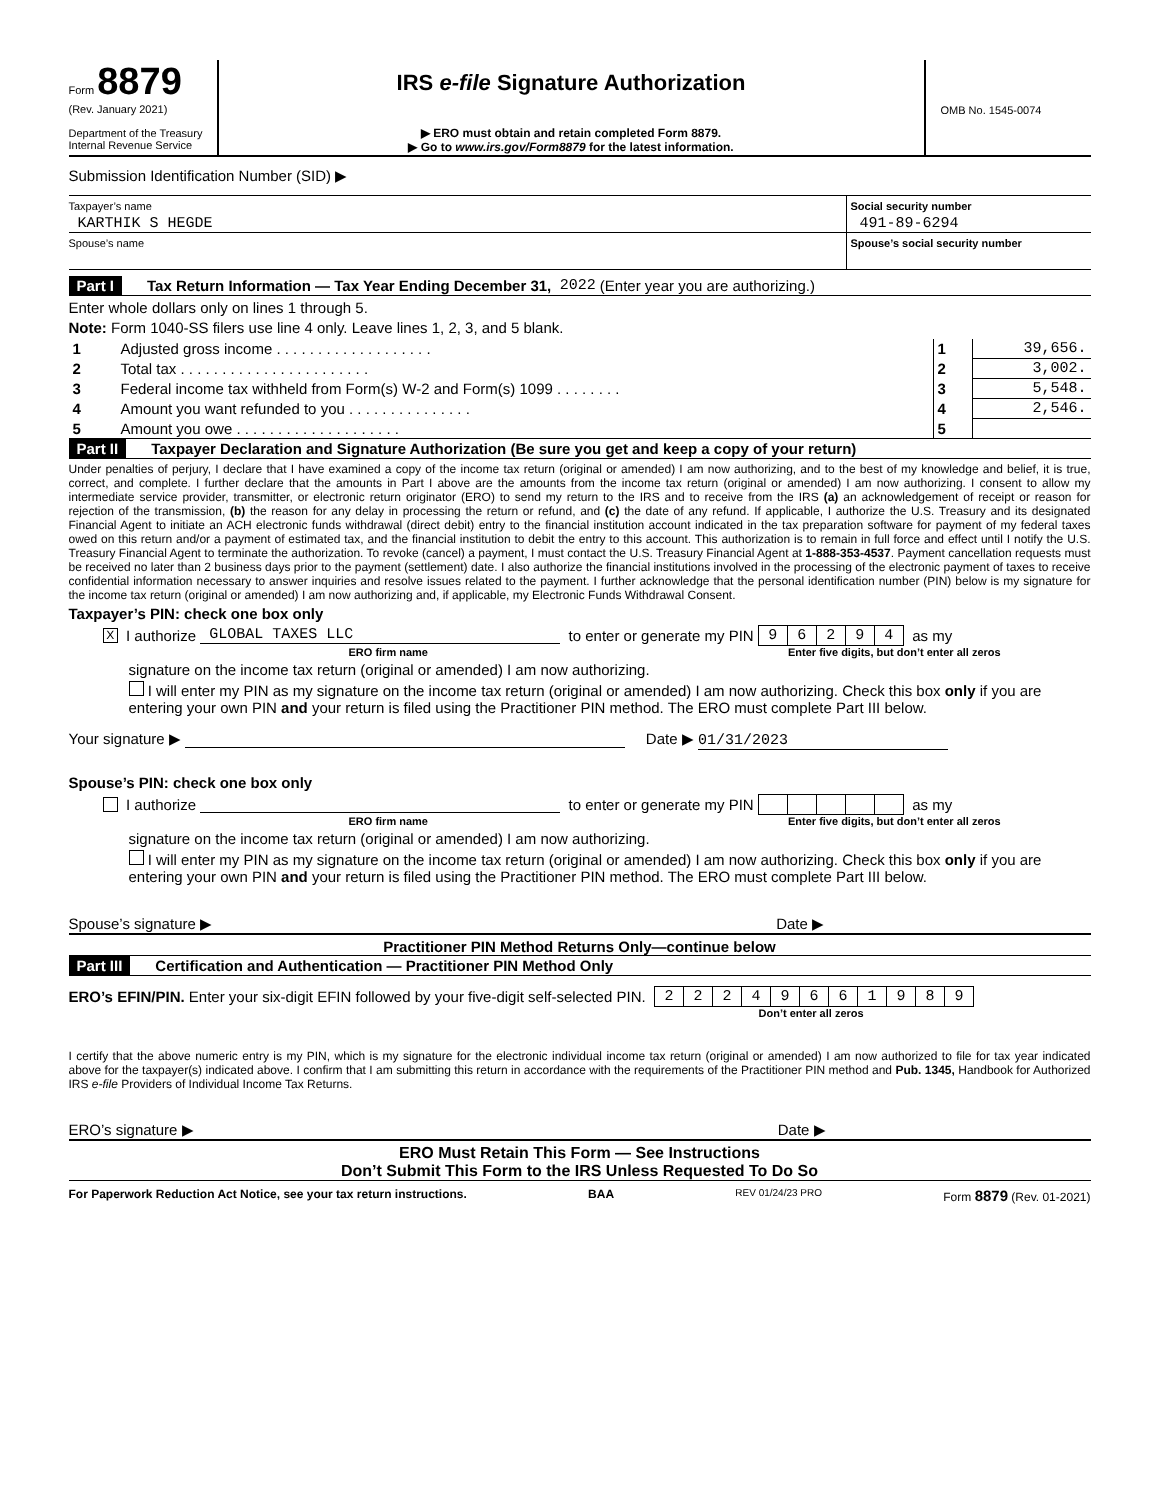Form 8879
(Rev. January 2021)
Department of the Treasury
Internal Revenue Service
IRS e-file Signature Authorization
▶ ERO must obtain and retain completed Form 8879.
▶ Go to www.irs.gov/Form8879 for the latest information.
OMB No. 1545-0074
Submission Identification Number (SID) ▶
Taxpayer’s name
KARTHIK S HEGDE
Social security number
491-89-6294
Spouse’s name Spouse’s social security number
Part I Tax Return Information — Tax Year Ending December 31, 2022 (Enter year you are authorizing.)
Enter whole dollars only on lines 1 through 5.
Note: Form 1040-SS filers use line 4 only. Leave lines 1, 2, 3, and 5 blank.
| 1 | Adjusted gross income . . . . . . . . . . . . . . . . . . . | 1 | 39,656. |
| 2 | Total tax . . . . . . . . . . . . . . . . . . . . . . . | 2 | 3,002. |
| 3 | Federal income tax withheld from Form(s) W-2 and Form(s) 1099 . . . . . . . . | 3 | 5,548. |
| 4 | Amount you want refunded to you . . . . . . . . . . . . . . . | 4 | 2,546. |
| 5 | Amount you owe . . . . . . . . . . . . . . . . . . . . | 5 | |
Part II Taxpayer Declaration and Signature Authorization (Be sure you get and keep a copy of your return)
Under penalties of perjury, I declare that I have examined a copy of the income tax return (original or amended) I am now authorizing, and to the best of my knowledge and belief, it is true, correct, and complete. I further declare that the amounts in Part I above are the amounts from the income tax return (original or amended) I am now authorizing. I consent to allow my intermediate service provider, transmitter, or electronic return originator (ERO) to send my return to the IRS and to receive from the IRS (a) an acknowledgement of receipt or reason for rejection of the transmission, (b) the reason for any delay in processing the return or refund, and (c) the date of any refund. If applicable, I authorize the U.S. Treasury and its designated Financial Agent to initiate an ACH electronic funds withdrawal (direct debit) entry to the financial institution account indicated in the tax preparation software for payment of my federal taxes owed on this return and/or a payment of estimated tax, and the financial institution to debit the entry to this account. This authorization is to remain in full force and effect until I notify the U.S. Treasury Financial Agent to terminate the authorization. To revoke (cancel) a payment, I must contact the U.S. Treasury Financial Agent at 1-888-353-4537. Payment cancellation requests must be received no later than 2 business days prior to the payment (settlement) date. I also authorize the financial institutions involved in the processing of the electronic payment of taxes to receive confidential information necessary to answer inquiries and resolve issues related to the payment. I further acknowledge that the personal identification number (PIN) below is my signature for the income tax return (original or amended) I am now authorizing and, if applicable, my Electronic Funds Withdrawal Consent.
Taxpayer’s PIN: check one box only
X I authorize GLOBAL TAXES LLC to enter or generate my PIN
| 9 | 6 | 2 | 9 | 4 |
as my
ERO firm name Enter five digits, but don’t enter all zeros
signature on the income tax return (original or amended) I am now authorizing.
I will enter my PIN as my signature on the income tax return (original or amended) I am now authorizing. Check this box only if you are entering your own PIN and your return is filed using the Practitioner PIN method. The ERO must complete Part III below.
Your signature ▶ Date ▶ 01/31/2023
Spouse’s PIN: check one box only
I authorize to enter or generate my PIN as my
ERO firm name Enter five digits, but don’t enter all zeros
signature on the income tax return (original or amended) I am now authorizing.
I will enter my PIN as my signature on the income tax return (original or amended) I am now authorizing. Check this box only if you are entering your own PIN and your return is filed using the Practitioner PIN method. The ERO must complete Part III below.
Spouse’s signature ▶ Date ▶
Practitioner PIN Method Returns Only—continue below
Part III Certification and Authentication — Practitioner PIN Method Only
ERO’s EFIN/PIN. Enter your six-digit EFIN followed by your five-digit self-selected PIN.
| 2 | 2 | 2 | 4 | 9 | 6 | 6 | 1 | 9 | 8 | 9 |
Don’t enter all zeros
I certify that the above numeric entry is my PIN, which is my signature for the electronic individual income tax return (original or amended) I am now authorized to file for tax year indicated above for the taxpayer(s) indicated above. I confirm that I am submitting this return in accordance with the requirements of the Practitioner PIN method and Pub. 1345, Handbook for Authorized IRS e-file Providers of Individual Income Tax Returns.
ERO’s signature ▶ Date ▶
ERO Must Retain This Form — See Instructions
Don’t Submit This Form to the IRS Unless Requested To Do So
For Paperwork Reduction Act Notice, see your tax return instructions. BAA REV 01/24/23 PRO Form 8879 (Rev. 01-2021)